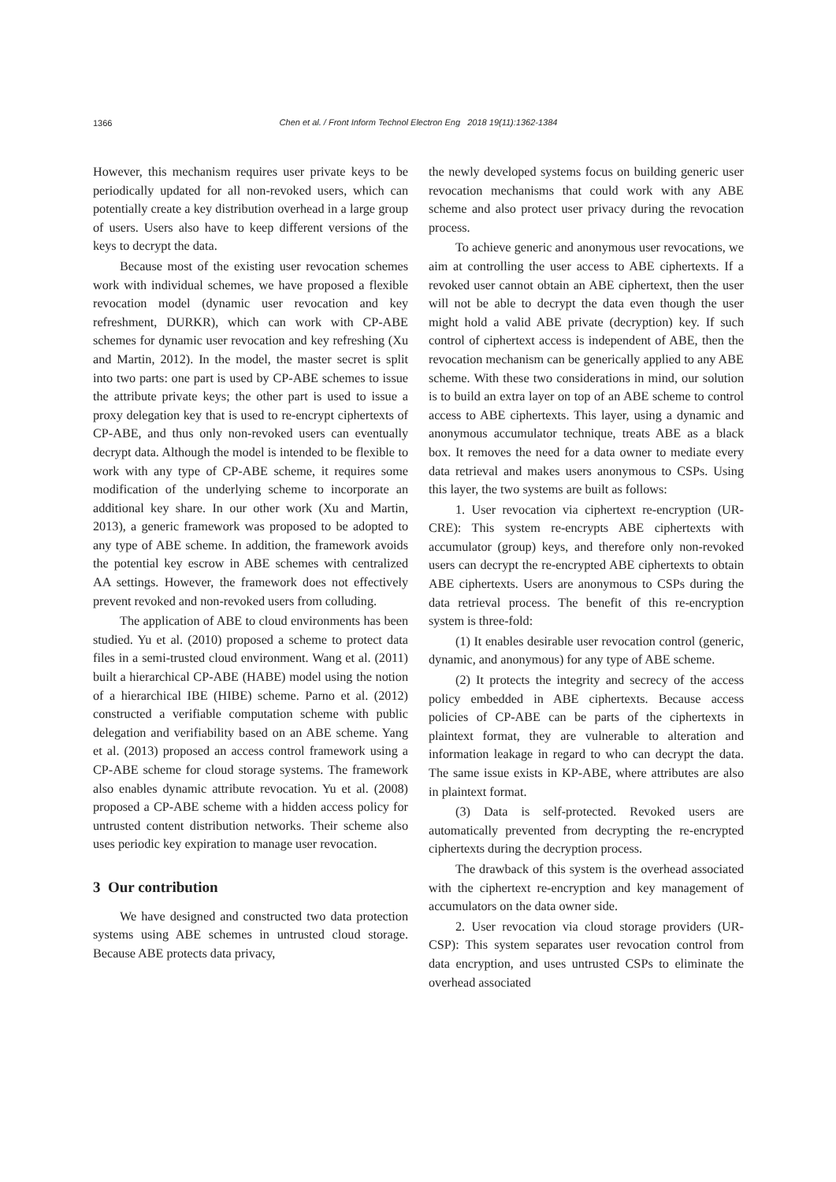1366
Chen et al. / Front Inform Technol Electron Eng 2018 19(11):1362-1384
However, this mechanism requires user private keys to be periodically updated for all non-revoked users, which can potentially create a key distribution overhead in a large group of users. Users also have to keep different versions of the keys to decrypt the data.
Because most of the existing user revocation schemes work with individual schemes, we have proposed a flexible revocation model (dynamic user revocation and key refreshment, DURKR), which can work with CP-ABE schemes for dynamic user revocation and key refreshing (Xu and Martin, 2012). In the model, the master secret is split into two parts: one part is used by CP-ABE schemes to issue the attribute private keys; the other part is used to issue a proxy delegation key that is used to re-encrypt ciphertexts of CP-ABE, and thus only non-revoked users can eventually decrypt data. Although the model is intended to be flexible to work with any type of CP-ABE scheme, it requires some modification of the underlying scheme to incorporate an additional key share. In our other work (Xu and Martin, 2013), a generic framework was proposed to be adopted to any type of ABE scheme. In addition, the framework avoids the potential key escrow in ABE schemes with centralized AA settings. However, the framework does not effectively prevent revoked and non-revoked users from colluding.
The application of ABE to cloud environments has been studied. Yu et al. (2010) proposed a scheme to protect data files in a semi-trusted cloud environment. Wang et al. (2011) built a hierarchical CP-ABE (HABE) model using the notion of a hierarchical IBE (HIBE) scheme. Parno et al. (2012) constructed a verifiable computation scheme with public delegation and verifiability based on an ABE scheme. Yang et al. (2013) proposed an access control framework using a CP-ABE scheme for cloud storage systems. The framework also enables dynamic attribute revocation. Yu et al. (2008) proposed a CP-ABE scheme with a hidden access policy for untrusted content distribution networks. Their scheme also uses periodic key expiration to manage user revocation.
3 Our contribution
We have designed and constructed two data protection systems using ABE schemes in untrusted cloud storage. Because ABE protects data privacy,
the newly developed systems focus on building generic user revocation mechanisms that could work with any ABE scheme and also protect user privacy during the revocation process.
To achieve generic and anonymous user revocations, we aim at controlling the user access to ABE ciphertexts. If a revoked user cannot obtain an ABE ciphertext, then the user will not be able to decrypt the data even though the user might hold a valid ABE private (decryption) key. If such control of ciphertext access is independent of ABE, then the revocation mechanism can be generically applied to any ABE scheme. With these two considerations in mind, our solution is to build an extra layer on top of an ABE scheme to control access to ABE ciphertexts. This layer, using a dynamic and anonymous accumulator technique, treats ABE as a black box. It removes the need for a data owner to mediate every data retrieval and makes users anonymous to CSPs. Using this layer, the two systems are built as follows:
1. User revocation via ciphertext re-encryption (UR-CRE): This system re-encrypts ABE ciphertexts with accumulator (group) keys, and therefore only non-revoked users can decrypt the re-encrypted ABE ciphertexts to obtain ABE ciphertexts. Users are anonymous to CSPs during the data retrieval process. The benefit of this re-encryption system is three-fold:
(1) It enables desirable user revocation control (generic, dynamic, and anonymous) for any type of ABE scheme.
(2) It protects the integrity and secrecy of the access policy embedded in ABE ciphertexts. Because access policies of CP-ABE can be parts of the ciphertexts in plaintext format, they are vulnerable to alteration and information leakage in regard to who can decrypt the data. The same issue exists in KP-ABE, where attributes are also in plaintext format.
(3) Data is self-protected. Revoked users are automatically prevented from decrypting the re-encrypted ciphertexts during the decryption process.
The drawback of this system is the overhead associated with the ciphertext re-encryption and key management of accumulators on the data owner side.
2. User revocation via cloud storage providers (UR-CSP): This system separates user revocation control from data encryption, and uses untrusted CSPs to eliminate the overhead associated